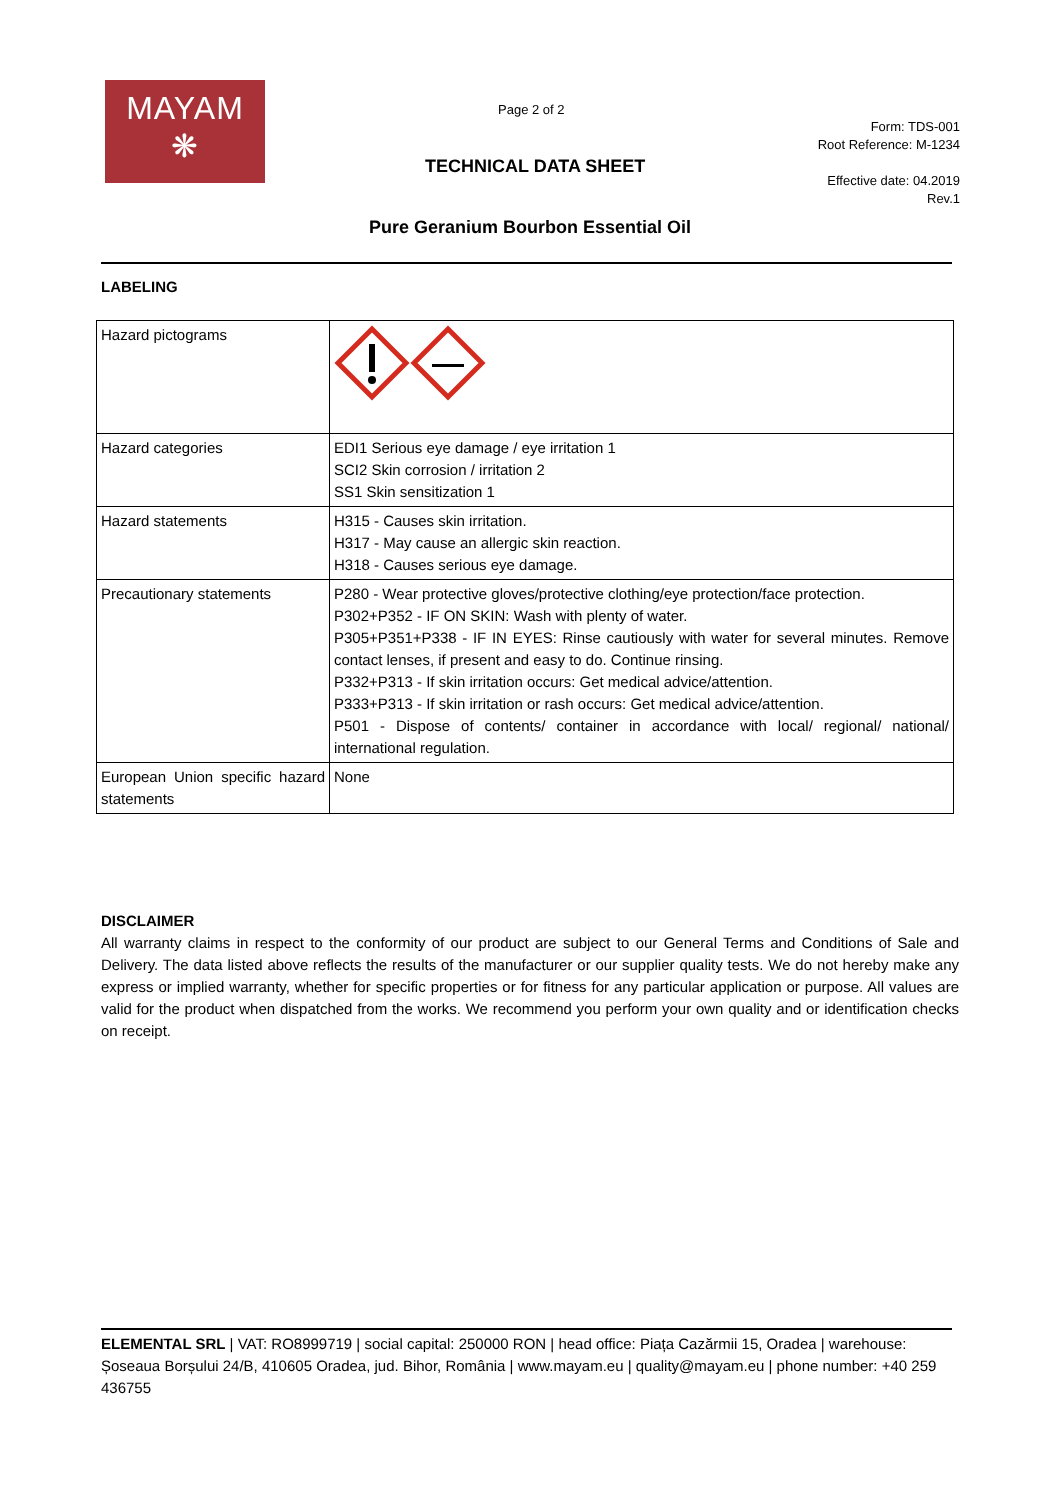MAYAM
❋
Page 2 of 2
Form: TDS-001
Root Reference: M-1234
Effective date: 04.2019
Rev.1
TECHNICAL DATA SHEET
Pure Geranium Bourbon Essential Oil
LABELING
| Hazard pictograms | |
| Hazard categories | EDI1 Serious eye damage / eye irritation 1 SCI2 Skin corrosion / irritation 2 SS1 Skin sensitization 1 |
| Hazard statements | H315 - Causes skin irritation. H317 - May cause an allergic skin reaction. H318 - Causes serious eye damage. |
| Precautionary statements | P280 - Wear protective gloves/protective clothing/eye protection/face protection. P302+P352 - IF ON SKIN: Wash with plenty of water. P305+P351+P338 - IF IN EYES: Rinse cautiously with water for several minutes. Remove contact lenses, if present and easy to do. Continue rinsing. P332+P313 - If skin irritation occurs: Get medical advice/attention. P333+P313 - If skin irritation or rash occurs: Get medical advice/attention. P501 - Dispose of contents/ container in accordance with local/ regional/ national/ international regulation. |
| European Union specific hazard statements | None |
DISCLAIMER
All warranty claims in respect to the conformity of our product are subject to our General Terms and Conditions of Sale and Delivery. The data listed above reflects the results of the manufacturer or our supplier quality tests. We do not hereby make any express or implied warranty, whether for specific properties or for fitness for any particular application or purpose. All values are valid for the product when dispatched from the works. We recommend you perform your own quality and or identification checks on receipt.
ELEMENTAL SRL | VAT: RO8999719 | social capital: 250000 RON | head office: Piața Cazărmii 15, Oradea | warehouse: Șoseaua Borșului 24/B, 410605 Oradea, jud. Bihor, România | www.mayam.eu | quality@mayam.eu | phone number: +40 259 436755